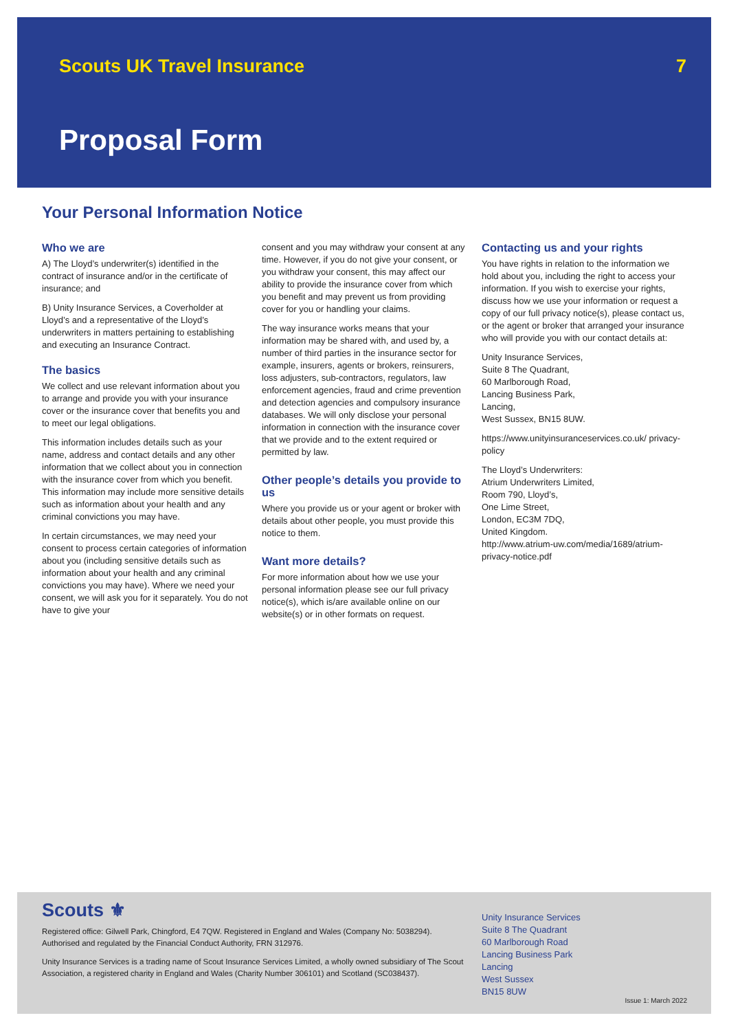Scouts UK Travel Insurance 7
Proposal Form
Your Personal Information Notice
Who we are
A) The Lloyd’s underwriter(s) identified in the contract of insurance and/or in the certificate of insurance; and
B) Unity Insurance Services, a Coverholder at Lloyd’s and a representative of the Lloyd’s underwriters in matters pertaining to establishing and executing an Insurance Contract.
The basics
We collect and use relevant information about you to arrange and provide you with your insurance cover or the insurance cover that benefits you and to meet our legal obligations.
This information includes details such as your name, address and contact details and any other information that we collect about you in connection with the insurance cover from which you benefit. This information may include more sensitive details such as information about your health and any criminal convictions you may have.
In certain circumstances, we may need your consent to process certain categories of information about you (including sensitive details such as information about your health and any criminal convictions you may have). Where we need your consent, we will ask you for it separately. You do not have to give your
consent and you may withdraw your consent at any time. However, if you do not give your consent, or you withdraw your consent, this may affect our ability to provide the insurance cover from which you benefit and may prevent us from providing cover for you or handling your claims.
The way insurance works means that your information may be shared with, and used by, a number of third parties in the insurance sector for example, insurers, agents or brokers, reinsurers, loss adjusters, sub-contractors, regulators, law enforcement agencies, fraud and crime prevention and detection agencies and compulsory insurance databases. We will only disclose your personal information in connection with the insurance cover that we provide and to the extent required or permitted by law.
Other people’s details you provide to us
Where you provide us or your agent or broker with details about other people, you must provide this notice to them.
Want more details?
For more information about how we use your personal information please see our full privacy notice(s), which is/are available online on our website(s) or in other formats on request.
Contacting us and your rights
You have rights in relation to the information we hold about you, including the right to access your information. If you wish to exercise your rights, discuss how we use your information or request a copy of our full privacy notice(s), please contact us, or the agent or broker that arranged your insurance who will provide you with our contact details at:
Unity Insurance Services,
Suite 8 The Quadrant,
60 Marlborough Road,
Lancing Business Park,
Lancing,
West Sussex, BN15 8UW.
https://www.unityinsuranceservices.co.uk/ privacy-policy
The Lloyd’s Underwriters:
Atrium Underwriters Limited,
Room 790, Lloyd’s,
One Lime Street,
London, EC3M 7DQ,
United Kingdom.
http://www.atrium-uw.com/media/1689/atrium-privacy-notice.pdf
Scouts ⚜
Registered office: Gilwell Park, Chingford, E4 7QW. Registered in England and Wales (Company No: 5038294). Authorised and regulated by the Financial Conduct Authority, FRN 312976.
Unity Insurance Services is a trading name of Scout Insurance Services Limited, a wholly owned subsidiary of The Scout Association, a registered charity in England and Wales (Charity Number 306101) and Scotland (SC038437).
Unity Insurance Services
Suite 8 The Quadrant
60 Marlborough Road
Lancing Business Park
Lancing
West Sussex
BN15 8UW
Issue 1: March 2022